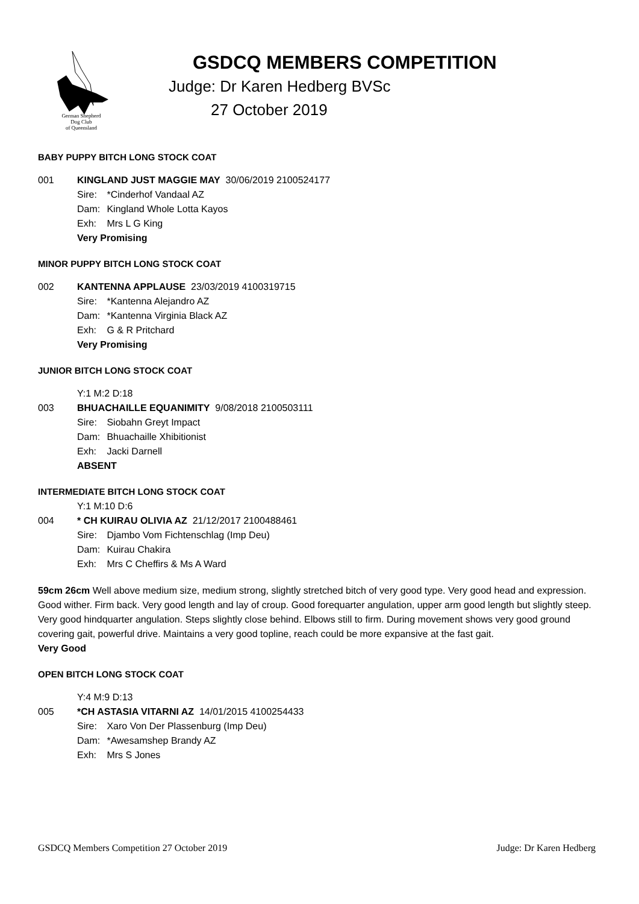German Shepherd
Dog Club
of Queensland
GSDCQ MEMBERS COMPETITION
Judge: Dr Karen Hedberg BVSc
27 October 2019
BABY PUPPY BITCH LONG STOCK COAT
001 KINGLAND JUST MAGGIE MAY 30/06/2019 2100524177
Sire: *Cinderhof Vandaal AZ
Dam: Kingland Whole Lotta Kayos
Exh: Mrs L G King
Very Promising
MINOR PUPPY BITCH LONG STOCK COAT
002 KANTENNA APPLAUSE 23/03/2019 4100319715
Sire: *Kantenna Alejandro AZ
Dam: *Kantenna Virginia Black AZ
Exh: G & R Pritchard
Very Promising
JUNIOR BITCH LONG STOCK COAT
Y:1 M:2 D:18
003 BHUACHAILLE EQUANIMITY 9/08/2018 2100503111
Sire: Siobahn Greyt Impact
Dam: Bhuachaille Xhibitionist
Exh: Jacki Darnell
ABSENT
INTERMEDIATE BITCH LONG STOCK COAT
Y:1 M:10 D:6
004 * CH KUIRAU OLIVIA AZ 21/12/2017 2100488461
Sire: Djambo Vom Fichtenschlag (Imp Deu)
Dam: Kuirau Chakira
Exh: Mrs C Cheffirs & Ms A Ward
59cm 26cm Well above medium size, medium strong, slightly stretched bitch of very good type. Very good head and expression. Good wither. Firm back. Very good length and lay of croup. Good forequarter angulation, upper arm good length but slightly steep. Very good hindquarter angulation. Steps slightly close behind. Elbows still to firm. During movement shows very good ground covering gait, powerful drive. Maintains a very good topline, reach could be more expansive at the fast gait.
Very Good
OPEN BITCH LONG STOCK COAT
Y:4 M:9 D:13
005 *CH ASTASIA VITARNI AZ 14/01/2015 4100254433
Sire: Xaro Von Der Plassenburg (Imp Deu)
Dam: *Awesamshep Brandy AZ
Exh: Mrs S Jones
GSDCQ Members Competition 27 October 2019 Judge: Dr Karen Hedberg